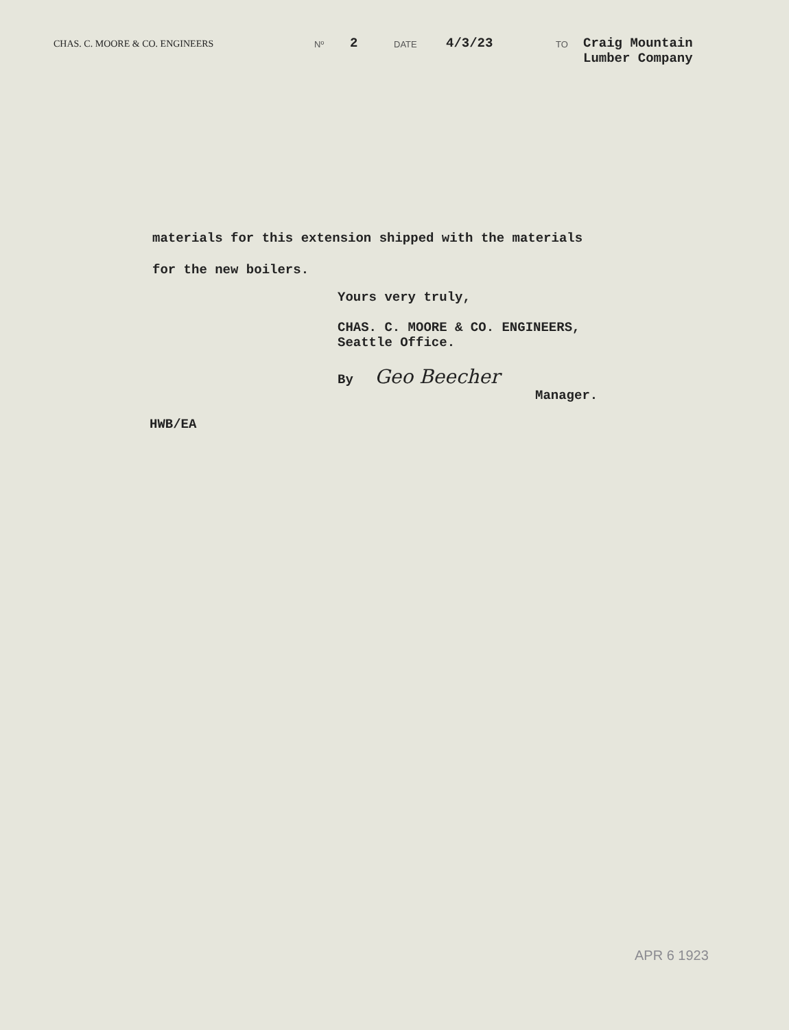CHAS. C. MOORE & CO. ENGINEERS Nº
2
DATE
4/3/23
TO
Craig Mountain
Lumber Company
materials for this extension shipped with the materials
for the new boilers.
Yours very truly,
CHAS. C. MOORE & CO. ENGINEERS,
Seattle Office.
By Geo Beecher
Manager.
HWB/EA
APR 6 1923